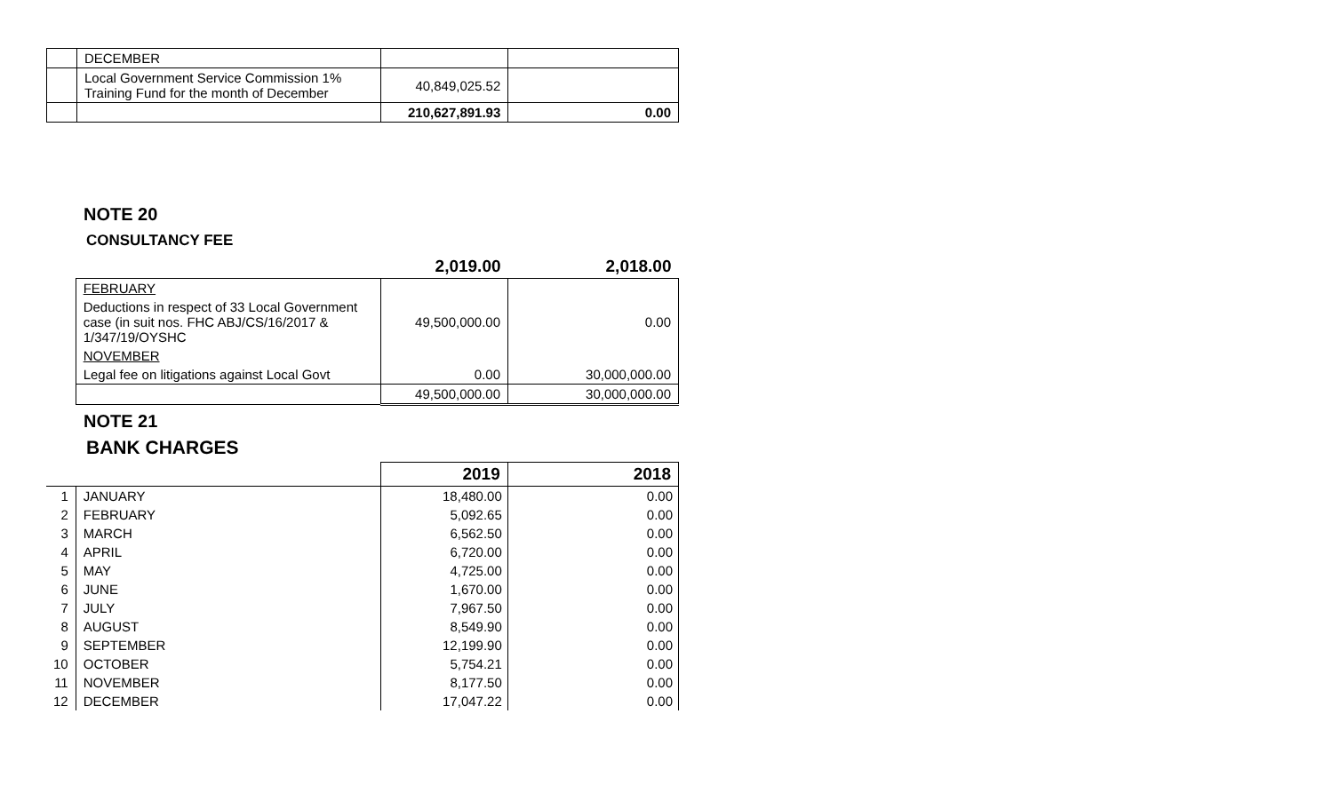| | DECEMBER | | |
| | Local Government Service Commission 1% Training Fund for the month of December | 40,849,025.52 | |
| | | 210,627,891.93 | 0.00 |
NOTE 20
CONSULTANCY FEE
| | | 2,019.00 | 2,018.00 |
| | FEBRUARY | | |
| | Deductions in respect of 33 Local Government case (in suit nos. FHC ABJ/CS/16/2017 & 1/347/19/OYSHC | 49,500,000.00 | 0.00 |
| | NOVEMBER | | |
| | Legal fee on litigations against Local Govt | 0.00 | 30,000,000.00 |
| | | 49,500,000.00 | 30,000,000.00 |
NOTE 21
BANK CHARGES
| | | 2019 | 2018 |
| 1 | JANUARY | 18,480.00 | 0.00 |
| 2 | FEBRUARY | 5,092.65 | 0.00 |
| 3 | MARCH | 6,562.50 | 0.00 |
| 4 | APRIL | 6,720.00 | 0.00 |
| 5 | MAY | 4,725.00 | 0.00 |
| 6 | JUNE | 1,670.00 | 0.00 |
| 7 | JULY | 7,967.50 | 0.00 |
| 8 | AUGUST | 8,549.90 | 0.00 |
| 9 | SEPTEMBER | 12,199.90 | 0.00 |
| 10 | OCTOBER | 5,754.21 | 0.00 |
| 11 | NOVEMBER | 8,177.50 | 0.00 |
| 12 | DECEMBER | 17,047.22 | 0.00 |